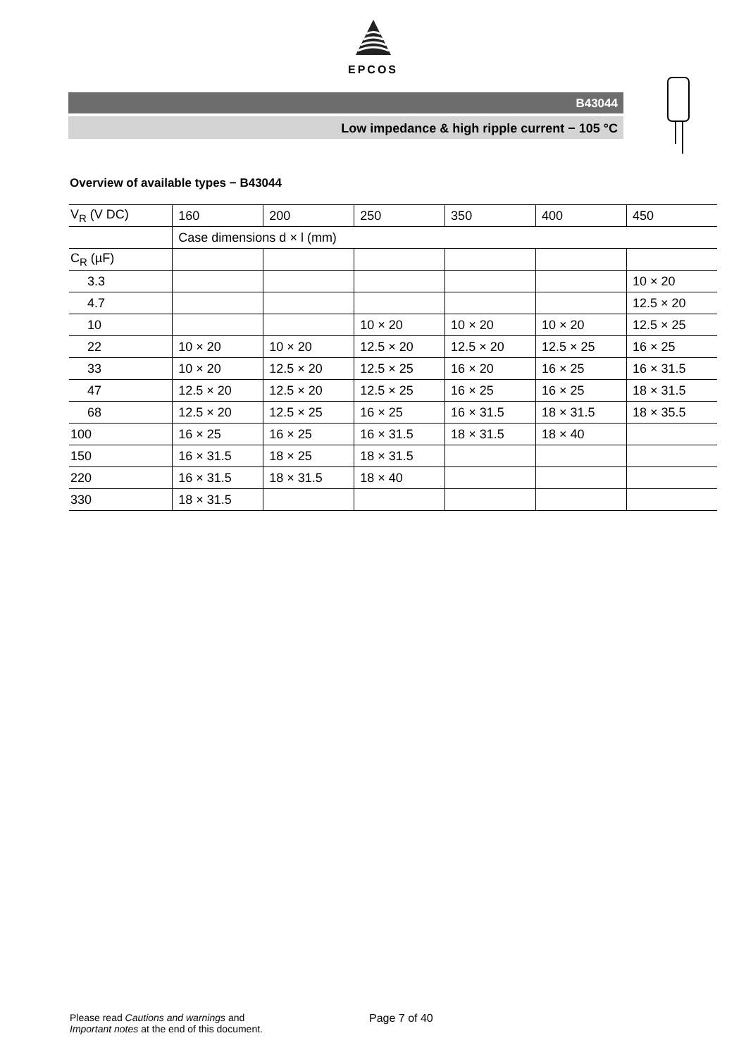EPCOS
B43044
Low impedance & high ripple current − 105 °C
Overview of available types − B43044
| V<sub>R</sub> (V DC) | 160 | 200 | 250 | 350 | 400 | 450 |
| | Case dimensions d × l (mm) | | | | | |
| C<sub>R</sub> (µF) | | | | | | |
| 3.3 | | | | | | 10 × 20 |
| 4.7 | | | | | | 12.5 × 20 |
| 10 | | | 10 × 20 | 10 × 20 | 10 × 20 | 12.5 × 25 |
| 22 | 10 × 20 | 10 × 20 | 12.5 × 20 | 12.5 × 20 | 12.5 × 25 | 16 × 25 |
| 33 | 10 × 20 | 12.5 × 20 | 12.5 × 25 | 16 × 20 | 16 × 25 | 16 × 31.5 |
| 47 | 12.5 × 20 | 12.5 × 20 | 12.5 × 25 | 16 × 25 | 16 × 25 | 18 × 31.5 |
| 68 | 12.5 × 20 | 12.5 × 25 | 16 × 25 | 16 × 31.5 | 18 × 31.5 | 18 × 35.5 |
| 100 | 16 × 25 | 16 × 25 | 16 × 31.5 | 18 × 31.5 | 18 × 40 | |
| 150 | 16 × 31.5 | 18 × 25 | 18 × 31.5 | | | |
| 220 | 16 × 31.5 | 18 × 31.5 | 18 × 40 | | | |
| 330 | 18 × 31.5 | | | | | |
Please read Cautions and warnings and
Important notes at the end of this document.
Page 7 of 40